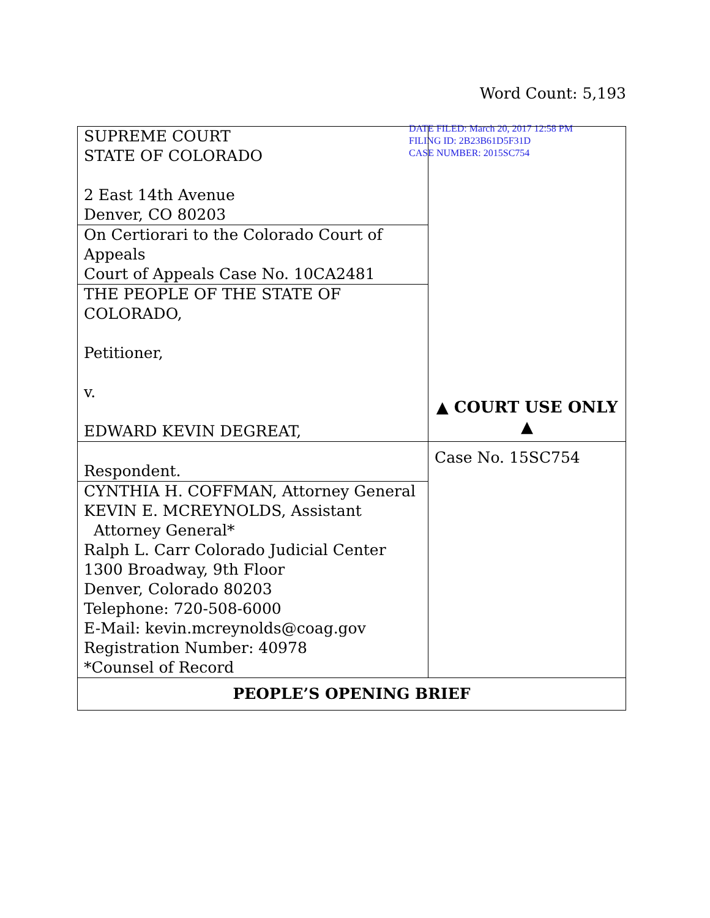Word Count: 5,193
DATE FILED: March 20, 2017 12:58 PM
FILING ID: 2B23B61D5F31D
CASE NUMBER: 2015SC754
| SUPREME COURT STATE OF COLORADO 2 East 14th Avenue Denver, CO 80203 | ▲ COURT USE ONLY ▲ |
| On Certiorari to the Colorado Court of Appeals Court of Appeals Case No. 10CA2481 | |
| THE PEOPLE OF THE STATE OF COLORADO, Petitioner, v. EDWARD KEVIN DEGREAT, | |
| Respondent. | Case No. 15SC754 |
| CYNTHIA H. COFFMAN, Attorney General KEVIN E. MCREYNOLDS, Assistant Attorney General* Ralph L. Carr Colorado Judicial Center 1300 Broadway, 9th Floor Denver, Colorado 80203 Telephone: 720-508-6000 E-Mail: kevin.mcreynolds@coag.gov Registration Number: 40978 *Counsel of Record | |
| PEOPLE’S OPENING BRIEF | |